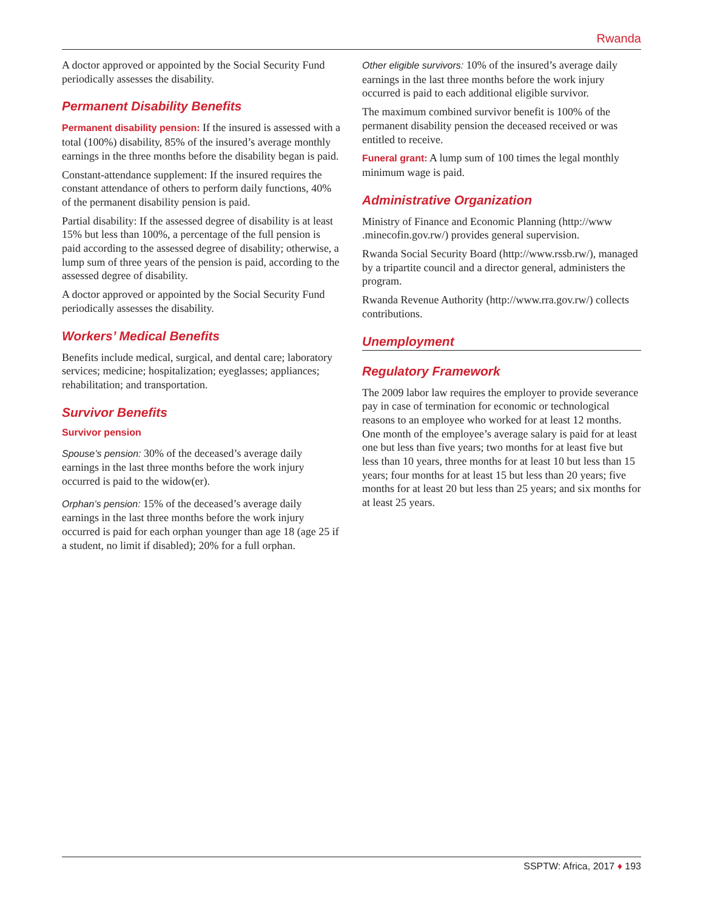Rwanda
A doctor approved or appointed by the Social Security Fund periodically assesses the disability.
Permanent Disability Benefits
Permanent disability pension: If the insured is assessed with a total (100%) disability, 85% of the insured’s average monthly earnings in the three months before the disability began is paid.
Constant-attendance supplement: If the insured requires the constant attendance of others to perform daily functions, 40% of the permanent disability pension is paid.
Partial disability: If the assessed degree of disability is at least 15% but less than 100%, a percentage of the full pension is paid according to the assessed degree of disability; otherwise, a lump sum of three years of the pension is paid, according to the assessed degree of disability.
A doctor approved or appointed by the Social Security Fund periodically assesses the disability.
Workers’ Medical Benefits
Benefits include medical, surgical, and dental care; laboratory services; medicine; hospitalization; eyeglasses; appliances; rehabilitation; and transportation.
Survivor Benefits
Survivor pension
Spouse’s pension: 30% of the deceased’s average daily earnings in the last three months before the work injury occurred is paid to the widow(er).
Orphan’s pension: 15% of the deceased’s average daily earnings in the last three months before the work injury occurred is paid for each orphan younger than age 18 (age 25 if a student, no limit if disabled); 20% for a full orphan.
Other eligible survivors: 10% of the insured’s average daily earnings in the last three months before the work injury occurred is paid to each additional eligible survivor.
The maximum combined survivor benefit is 100% of the permanent disability pension the deceased received or was entitled to receive.
Funeral grant: A lump sum of 100 times the legal monthly minimum wage is paid.
Administrative Organization
Ministry of Finance and Economic Planning (http://www .minecofin.gov.rw/) provides general supervision.
Rwanda Social Security Board (http://www.rssb.rw/), managed by a tripartite council and a director general, administers the program.
Rwanda Revenue Authority (http://www.rra.gov.rw/) collects contributions.
Unemployment
Regulatory Framework
The 2009 labor law requires the employer to provide severance pay in case of termination for economic or technological reasons to an employee who worked for at least 12 months. One month of the employee’s average salary is paid for at least one but less than five years; two months for at least five but less than 10 years, three months for at least 10 but less than 15 years; four months for at least 15 but less than 20 years; five months for at least 20 but less than 25 years; and six months for at least 25 years.
SSPTW: Africa, 2017 ♦ 193